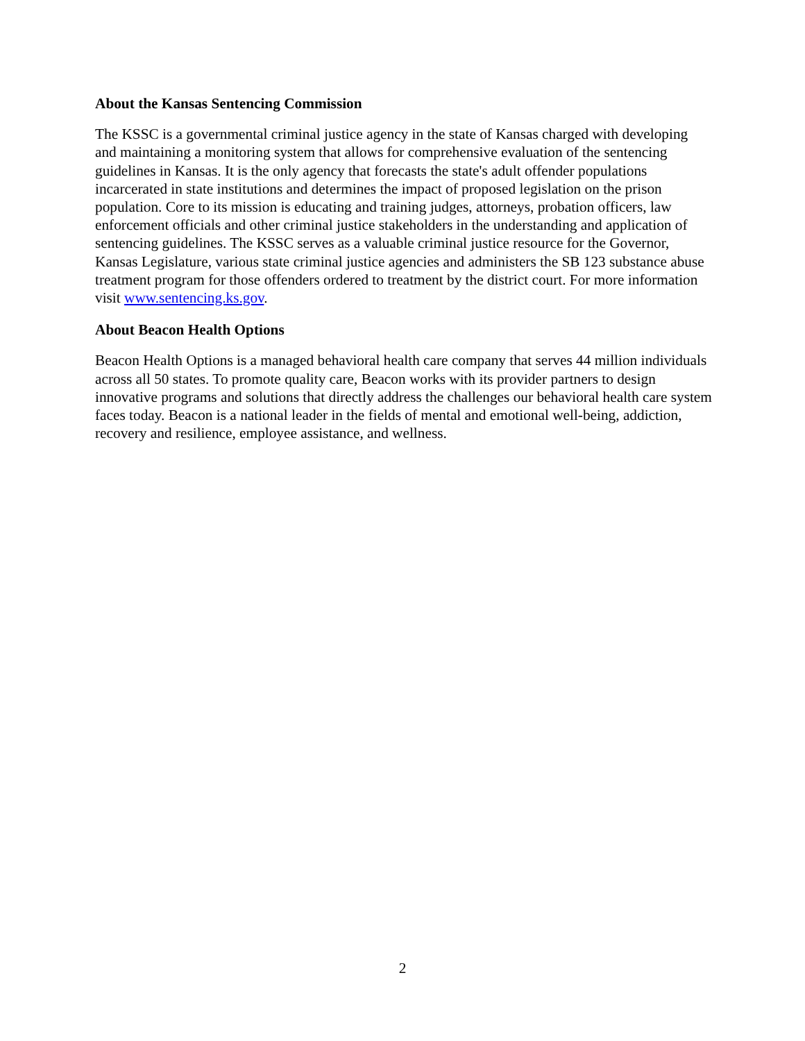About the Kansas Sentencing Commission
The KSSC is a governmental criminal justice agency in the state of Kansas charged with developing and maintaining a monitoring system that allows for comprehensive evaluation of the sentencing guidelines in Kansas. It is the only agency that forecasts the state's adult offender populations incarcerated in state institutions and determines the impact of proposed legislation on the prison population. Core to its mission is educating and training judges, attorneys, probation officers, law enforcement officials and other criminal justice stakeholders in the understanding and application of sentencing guidelines. The KSSC serves as a valuable criminal justice resource for the Governor, Kansas Legislature, various state criminal justice agencies and administers the SB 123 substance abuse treatment program for those offenders ordered to treatment by the district court. For more information visit www.sentencing.ks.gov.
About Beacon Health Options
Beacon Health Options is a managed behavioral health care company that serves 44 million individuals across all 50 states. To promote quality care, Beacon works with its provider partners to design innovative programs and solutions that directly address the challenges our behavioral health care system faces today. Beacon is a national leader in the fields of mental and emotional well-being, addiction, recovery and resilience, employee assistance, and wellness.
2